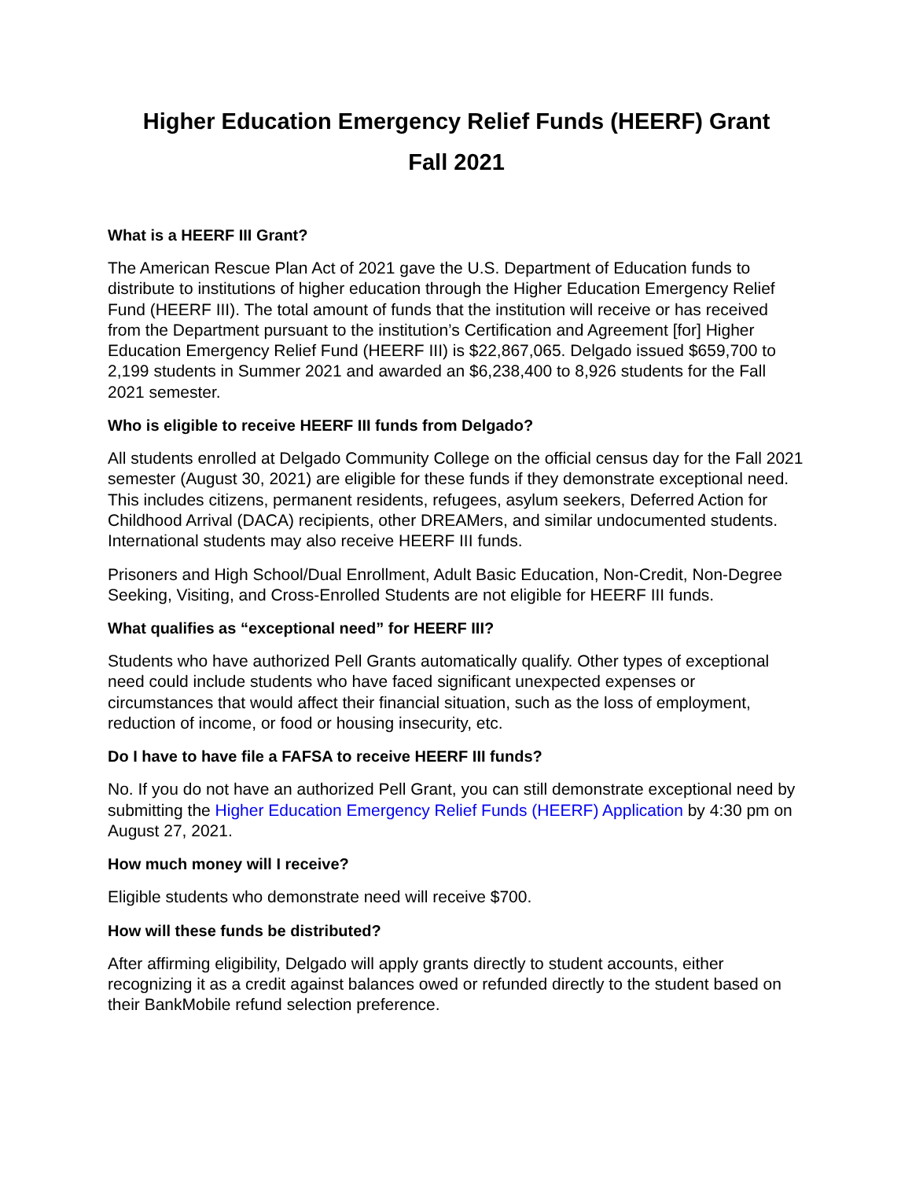Higher Education Emergency Relief Funds (HEERF) Grant
Fall 2021
What is a HEERF III Grant?
The American Rescue Plan Act of 2021 gave the U.S. Department of Education funds to distribute to institutions of higher education through the Higher Education Emergency Relief Fund (HEERF III). The total amount of funds that the institution will receive or has received from the Department pursuant to the institution’s Certification and Agreement [for] Higher Education Emergency Relief Fund (HEERF III) is $22,867,065. Delgado issued $659,700 to 2,199 students in Summer 2021 and awarded an $6,238,400 to 8,926 students for the Fall 2021 semester.
Who is eligible to receive HEERF III funds from Delgado?
All students enrolled at Delgado Community College on the official census day for the Fall 2021 semester (August 30, 2021) are eligible for these funds if they demonstrate exceptional need. This includes citizens, permanent residents, refugees, asylum seekers, Deferred Action for Childhood Arrival (DACA) recipients, other DREAMers, and similar undocumented students. International students may also receive HEERF III funds.
Prisoners and High School/Dual Enrollment, Adult Basic Education, Non-Credit, Non-Degree Seeking, Visiting, and Cross-Enrolled Students are not eligible for HEERF III funds.
What qualifies as “exceptional need” for HEERF III?
Students who have authorized Pell Grants automatically qualify. Other types of exceptional need could include students who have faced significant unexpected expenses or circumstances that would affect their financial situation, such as the loss of employment, reduction of income, or food or housing insecurity, etc.
Do I have to have file a FAFSA to receive HEERF III funds?
No. If you do not have an authorized Pell Grant, you can still demonstrate exceptional need by submitting the Higher Education Emergency Relief Funds (HEERF) Application by 4:30 pm on August 27, 2021.
How much money will I receive?
Eligible students who demonstrate need will receive $700.
How will these funds be distributed?
After affirming eligibility, Delgado will apply grants directly to student accounts, either recognizing it as a credit against balances owed or refunded directly to the student based on their BankMobile refund selection preference.